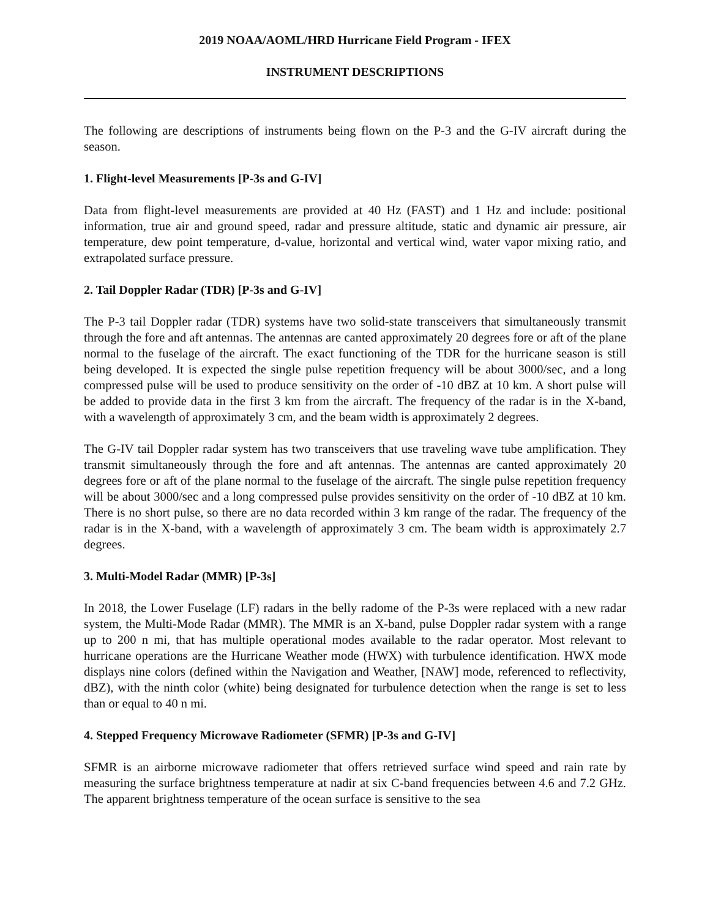2019 NOAA/AOML/HRD Hurricane Field Program - IFEX
INSTRUMENT DESCRIPTIONS
The following are descriptions of instruments being flown on the P-3 and the G-IV aircraft during the season.
1. Flight-level Measurements [P-3s and G-IV]
Data from flight-level measurements are provided at 40 Hz (FAST) and 1 Hz and include: positional information, true air and ground speed, radar and pressure altitude, static and dynamic air pressure, air temperature, dew point temperature, d-value, horizontal and vertical wind, water vapor mixing ratio, and extrapolated surface pressure.
2. Tail Doppler Radar (TDR) [P-3s and G-IV]
The P-3 tail Doppler radar (TDR) systems have two solid-state transceivers that simultaneously transmit through the fore and aft antennas. The antennas are canted approximately 20 degrees fore or aft of the plane normal to the fuselage of the aircraft. The exact functioning of the TDR for the hurricane season is still being developed. It is expected the single pulse repetition frequency will be about 3000/sec, and a long compressed pulse will be used to produce sensitivity on the order of -10 dBZ at 10 km. A short pulse will be added to provide data in the first 3 km from the aircraft. The frequency of the radar is in the X-band, with a wavelength of approximately 3 cm, and the beam width is approximately 2 degrees.
The G-IV tail Doppler radar system has two transceivers that use traveling wave tube amplification. They transmit simultaneously through the fore and aft antennas. The antennas are canted approximately 20 degrees fore or aft of the plane normal to the fuselage of the aircraft. The single pulse repetition frequency will be about 3000/sec and a long compressed pulse provides sensitivity on the order of -10 dBZ at 10 km. There is no short pulse, so there are no data recorded within 3 km range of the radar. The frequency of the radar is in the X-band, with a wavelength of approximately 3 cm. The beam width is approximately 2.7 degrees.
3. Multi-Model Radar (MMR) [P-3s]
In 2018, the Lower Fuselage (LF) radars in the belly radome of the P-3s were replaced with a new radar system, the Multi-Mode Radar (MMR). The MMR is an X-band, pulse Doppler radar system with a range up to 200 n mi, that has multiple operational modes available to the radar operator. Most relevant to hurricane operations are the Hurricane Weather mode (HWX) with turbulence identification. HWX mode displays nine colors (defined within the Navigation and Weather, [NAW] mode, referenced to reflectivity, dBZ), with the ninth color (white) being designated for turbulence detection when the range is set to less than or equal to 40 n mi.
4. Stepped Frequency Microwave Radiometer (SFMR) [P-3s and G-IV]
SFMR is an airborne microwave radiometer that offers retrieved surface wind speed and rain rate by measuring the surface brightness temperature at nadir at six C-band frequencies between 4.6 and 7.2 GHz. The apparent brightness temperature of the ocean surface is sensitive to the sea